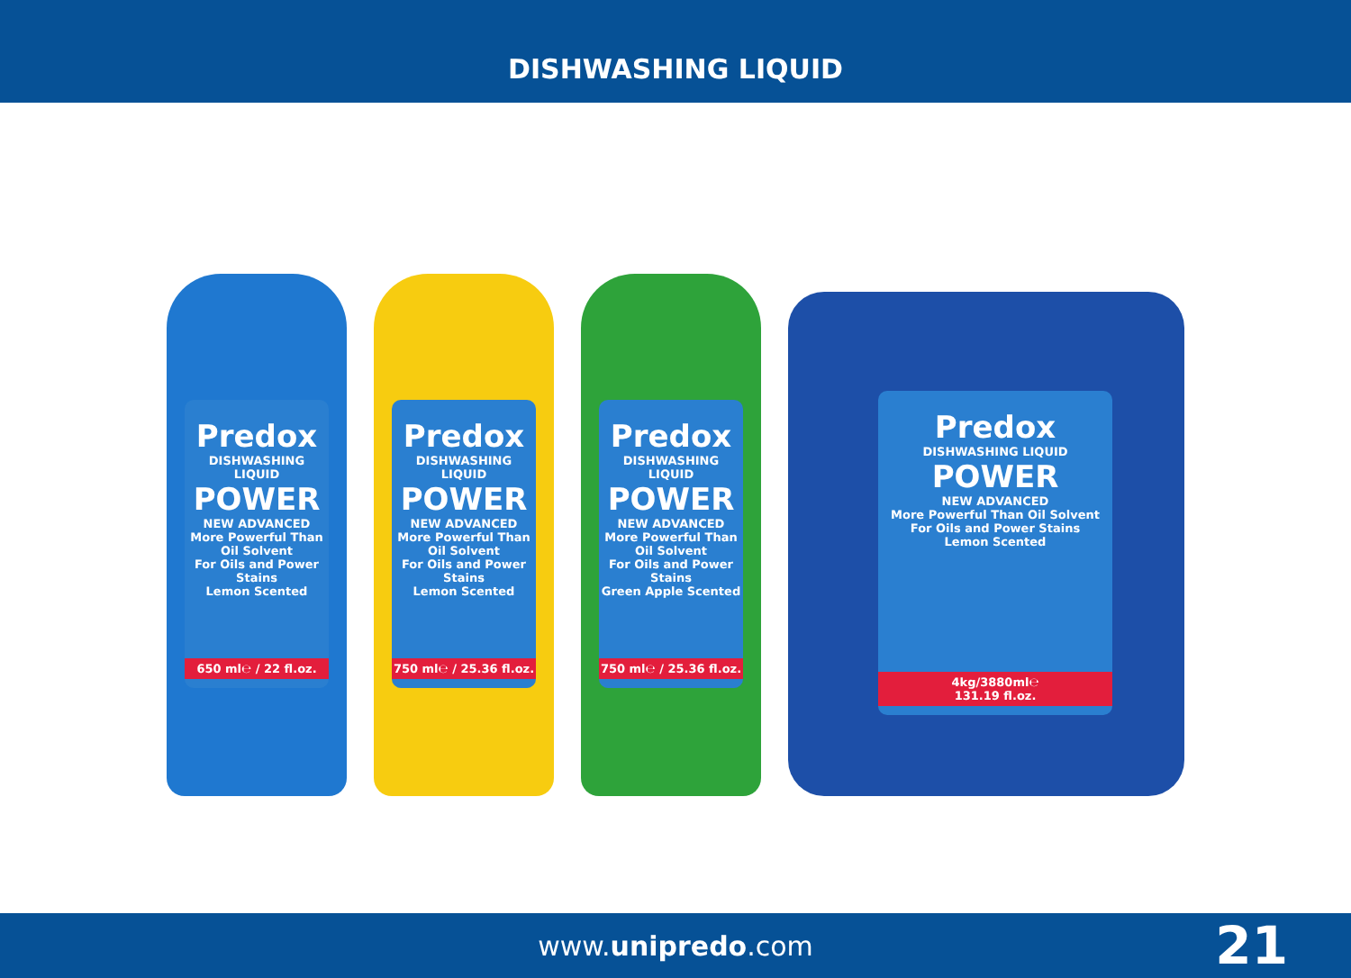DISHWASHING LIQUID
Predox
DISHWASHING LIQUID
POWER
NEW ADVANCED
More Powerful Than Oil Solvent
For Oils and Power Stains
Lemon Scented
650 ml℮ / 22 fl.oz.
Predox
DISHWASHING LIQUID
POWER
NEW ADVANCED
More Powerful Than Oil Solvent
For Oils and Power Stains
Lemon Scented
750 ml℮ / 25.36 fl.oz.
Predox
DISHWASHING LIQUID
POWER
NEW ADVANCED
More Powerful Than Oil Solvent
For Oils and Power Stains
Green Apple Scented
750 ml℮ / 25.36 fl.oz.
Predox
DISHWASHING LIQUID
POWER
NEW ADVANCED
More Powerful Than Oil Solvent
For Oils and Power Stains
Lemon Scented
4kg/3880ml℮
131.19 fl.oz.
www.unipredo.com 21